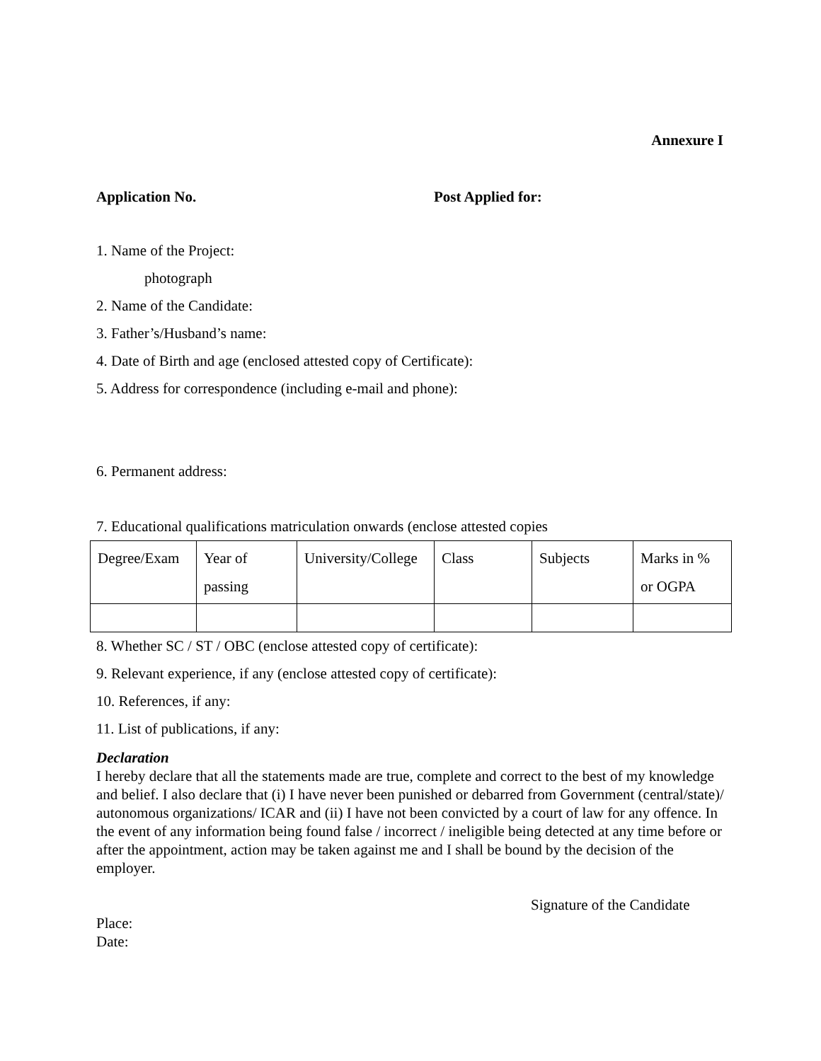Annexure I
Application No. Post Applied for:
1. Name of the Project:
photograph
2. Name of the Candidate:
3. Father’s/Husband’s name:
4. Date of Birth and age (enclosed attested copy of Certificate):
5. Address for correspondence (including e-mail and phone):
6. Permanent address:
7. Educational qualifications matriculation onwards (enclose attested copies
| Degree/Exam | Year of passing | University/College | Class | Subjects | Marks in % or OGPA |
8. Whether SC / ST / OBC (enclose attested copy of certificate):
9. Relevant experience, if any (enclose attested copy of certificate):
10. References, if any:
11. List of publications, if any:
Declaration
I hereby declare that all the statements made are true, complete and correct to the best of my knowledge and belief. I also declare that (i) I have never been punished or debarred from Government (central/state)/ autonomous organizations/ ICAR and (ii) I have not been convicted by a court of law for any offence. In the event of any information being found false / incorrect / ineligible being detected at any time before or after the appointment, action may be taken against me and I shall be bound by the decision of the employer.
Signature of the Candidate
Place:
Date: